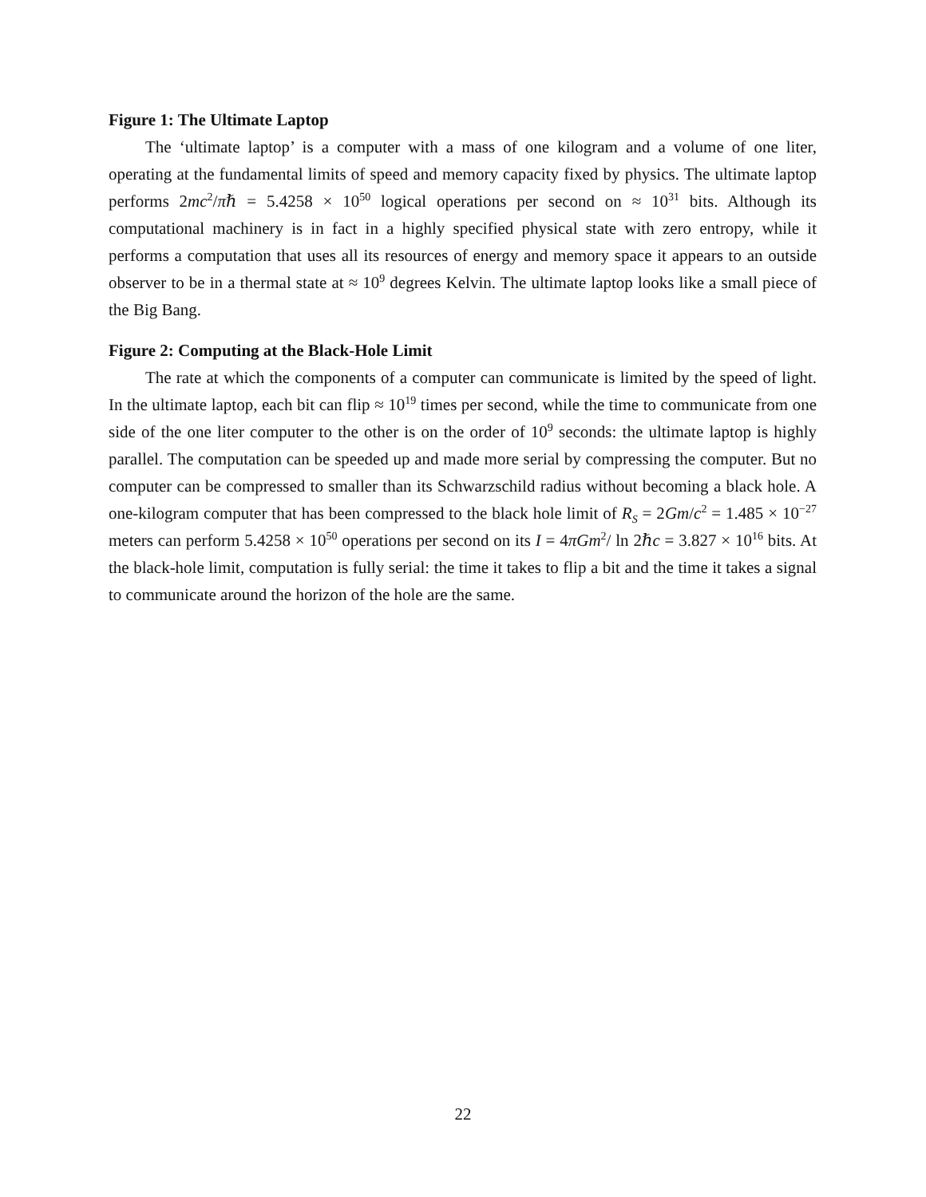Figure 1: The Ultimate Laptop
The ‘ultimate laptop’ is a computer with a mass of one kilogram and a volume of one liter, operating at the fundamental limits of speed and memory capacity fixed by physics. The ultimate laptop performs 2mc<sup>2</sup>/πℏ = 5.4258 × 10<sup>50</sup> logical operations per second on ≈ 10<sup>31</sup> bits. Although its computational machinery is in fact in a highly specified physical state with zero entropy, while it performs a computation that uses all its resources of energy and memory space it appears to an outside observer to be in a thermal state at ≈ 10<sup>9</sup> degrees Kelvin. The ultimate laptop looks like a small piece of the Big Bang.
Figure 2: Computing at the Black-Hole Limit
The rate at which the components of a computer can communicate is limited by the speed of light. In the ultimate laptop, each bit can flip ≈ 10<sup>19</sup> times per second, while the time to communicate from one side of the one liter computer to the other is on the order of 10<sup>9</sup> seconds: the ultimate laptop is highly parallel. The computation can be speeded up and made more serial by compressing the computer. But no computer can be compressed to smaller than its Schwarzschild radius without becoming a black hole. A one-kilogram computer that has been compressed to the black hole limit of R<sub>S</sub> = 2Gm/c<sup>2</sup> = 1.485 × 10<sup>−27</sup> meters can perform 5.4258 × 10<sup>50</sup> operations per second on its I = 4πGm<sup>2</sup>/ ln 2ℏc = 3.827 × 10<sup>16</sup> bits. At the black-hole limit, computation is fully serial: the time it takes to flip a bit and the time it takes a signal to communicate around the horizon of the hole are the same.
22